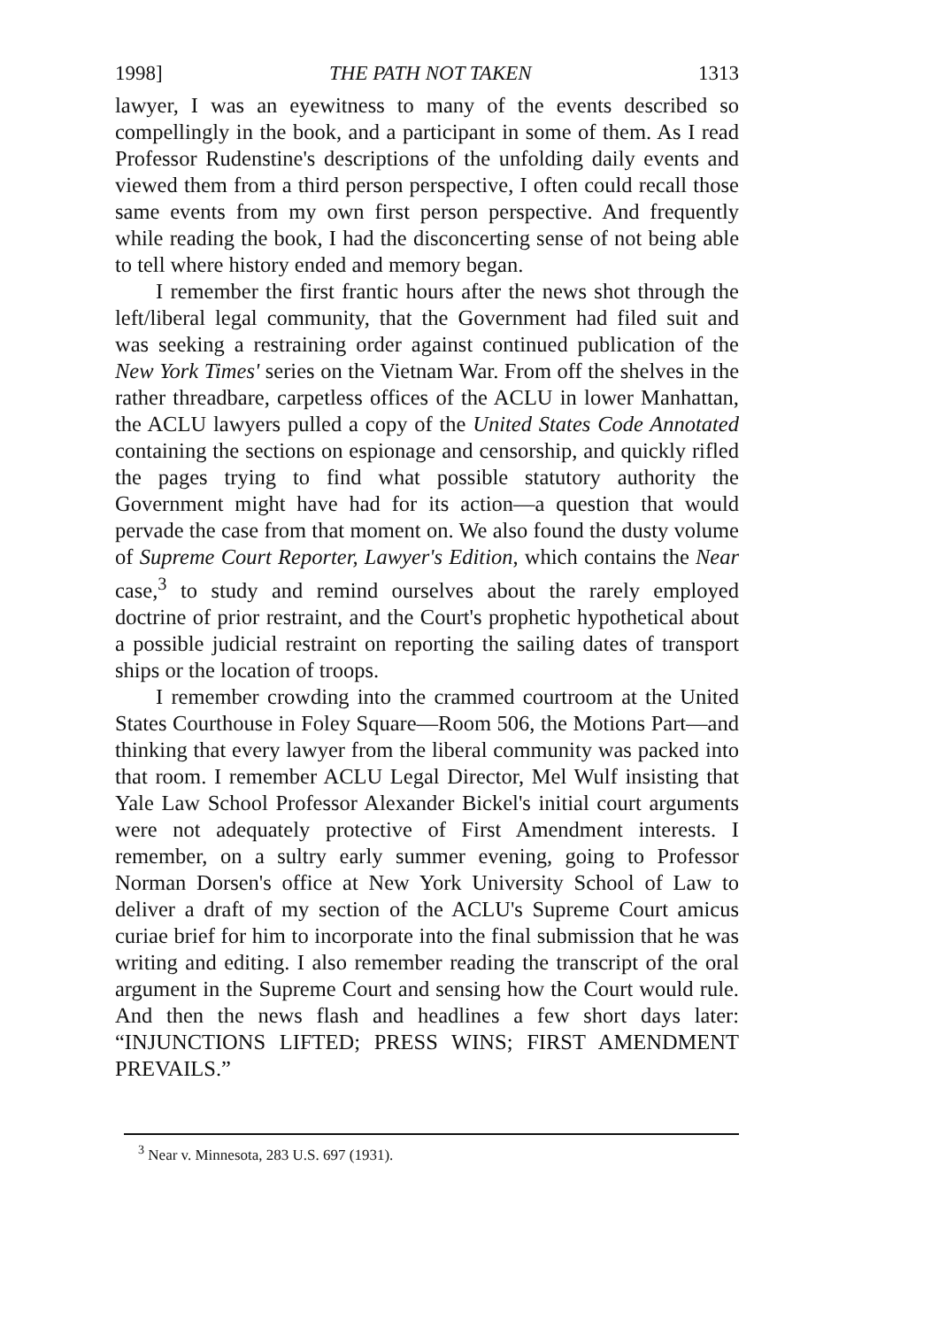1998] THE PATH NOT TAKEN 1313
lawyer, I was an eyewitness to many of the events described so compellingly in the book, and a participant in some of them. As I read Professor Rudenstine's descriptions of the unfolding daily events and viewed them from a third person perspective, I often could recall those same events from my own first person perspective. And frequently while reading the book, I had the disconcerting sense of not being able to tell where history ended and memory began.
I remember the first frantic hours after the news shot through the left/liberal legal community, that the Government had filed suit and was seeking a restraining order against continued publication of the New York Times' series on the Vietnam War. From off the shelves in the rather threadbare, carpetless offices of the ACLU in lower Manhattan, the ACLU lawyers pulled a copy of the United States Code Annotated containing the sections on espionage and censorship, and quickly rifled the pages trying to find what possible statutory authority the Government might have had for its action—a question that would pervade the case from that moment on. We also found the dusty volume of Supreme Court Reporter, Lawyer's Edition, which contains the Near case,<sup>3</sup> to study and remind ourselves about the rarely employed doctrine of prior restraint, and the Court's prophetic hypothetical about a possible judicial restraint on reporting the sailing dates of transport ships or the location of troops.
I remember crowding into the crammed courtroom at the United States Courthouse in Foley Square—Room 506, the Motions Part—and thinking that every lawyer from the liberal community was packed into that room. I remember ACLU Legal Director, Mel Wulf insisting that Yale Law School Professor Alexander Bickel's initial court arguments were not adequately protective of First Amendment interests. I remember, on a sultry early summer evening, going to Professor Norman Dorsen's office at New York University School of Law to deliver a draft of my section of the ACLU's Supreme Court amicus curiae brief for him to incorporate into the final submission that he was writing and editing. I also remember reading the transcript of the oral argument in the Supreme Court and sensing how the Court would rule. And then the news flash and headlines a few short days later: “INJUNCTIONS LIFTED; PRESS WINS; FIRST AMENDMENT PREVAILS.”
<sup>3</sup> Near v. Minnesota, 283 U.S. 697 (1931).